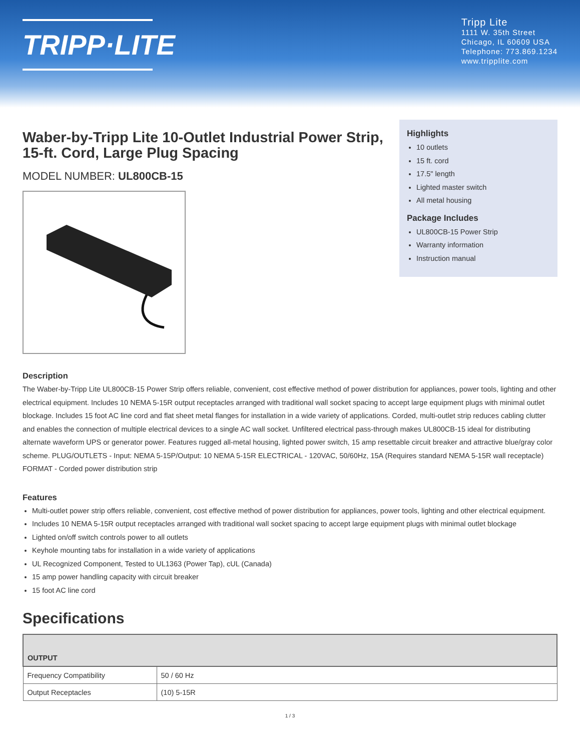TRIPP·LITE
Tripp Lite
1111 W. 35th Street
Chicago, IL 60609 USA
Telephone: 773.869.1234
www.tripplite.com
Waber-by-Tripp Lite 10-Outlet Industrial Power Strip, 15-ft. Cord, Large Plug Spacing
MODEL NUMBER: UL800CB-15
Highlights
10 outlets
15 ft. cord
17.5" length
Lighted master switch
All metal housing
Package Includes
UL800CB-15 Power Strip
Warranty information
Instruction manual
Description
The Waber-by-Tripp Lite UL800CB-15 Power Strip offers reliable, convenient, cost effective method of power distribution for appliances, power tools, lighting and other electrical equipment. Includes 10 NEMA 5-15R output receptacles arranged with traditional wall socket spacing to accept large equipment plugs with minimal outlet blockage. Includes 15 foot AC line cord and flat sheet metal flanges for installation in a wide variety of applications. Corded, multi-outlet strip reduces cabling clutter and enables the connection of multiple electrical devices to a single AC wall socket. Unfiltered electrical pass-through makes UL800CB-15 ideal for distributing alternate waveform UPS or generator power. Features rugged all-metal housing, lighted power switch, 15 amp resettable circuit breaker and attractive blue/gray color scheme. PLUG/OUTLETS - Input: NEMA 5-15P/Output: 10 NEMA 5-15R ELECTRICAL - 120VAC, 50/60Hz, 15A (Requires standard NEMA 5-15R wall receptacle) FORMAT - Corded power distribution strip
Features
Multi-outlet power strip offers reliable, convenient, cost effective method of power distribution for appliances, power tools, lighting and other electrical equipment.
Includes 10 NEMA 5-15R output receptacles arranged with traditional wall socket spacing to accept large equipment plugs with minimal outlet blockage
Lighted on/off switch controls power to all outlets
Keyhole mounting tabs for installation in a wide variety of applications
UL Recognized Component, Tested to UL1363 (Power Tap), cUL (Canada)
15 amp power handling capacity with circuit breaker
15 foot AC line cord
Specifications
| OUTPUT | |
| --- | --- |
| Frequency Compatibility | 50 / 60 Hz |
| Output Receptacles | (10) 5-15R |
1 / 3